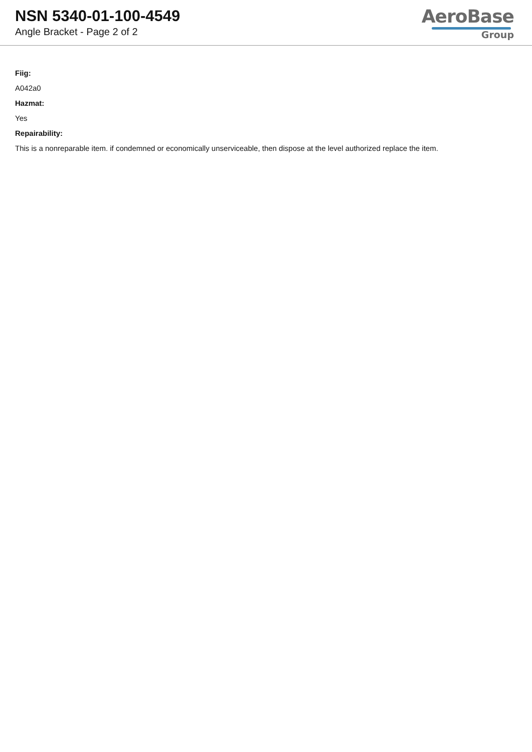NSN 5340-01-100-4549
Angle Bracket - Page 2 of 2
AeroBase
Group
Fiig:
A042a0
Hazmat:
Yes
Repairability:
This is a nonreparable item. if condemned or economically unserviceable, then dispose at the level authorized replace the item.